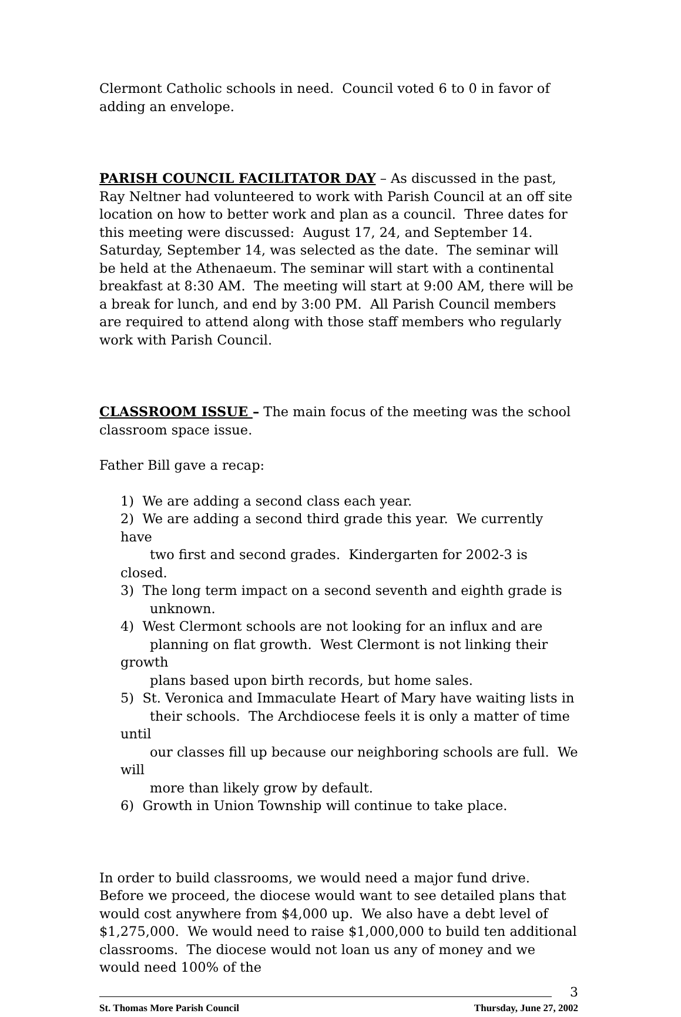Clermont Catholic schools in need. Council voted 6 to 0 in favor of adding an envelope.
PARISH COUNCIL FACILITATOR DAY – As discussed in the past, Ray Neltner had volunteered to work with Parish Council at an off site location on how to better work and plan as a council. Three dates for this meeting were discussed: August 17, 24, and September 14. Saturday, September 14, was selected as the date. The seminar will be held at the Athenaeum. The seminar will start with a continental breakfast at 8:30 AM. The meeting will start at 9:00 AM, there will be a break for lunch, and end by 3:00 PM. All Parish Council members are required to attend along with those staff members who regularly work with Parish Council.
CLASSROOM ISSUE – The main focus of the meeting was the school classroom space issue.
Father Bill gave a recap:
1) We are adding a second class each year.
2) We are adding a second third grade this year. We currently have
two first and second grades. Kindergarten for 2002-3 is closed.
3) The long term impact on a second seventh and eighth grade is
unknown.
4) West Clermont schools are not looking for an influx and are
planning on flat growth. West Clermont is not linking their growth
plans based upon birth records, but home sales.
5) St. Veronica and Immaculate Heart of Mary have waiting lists in
their schools. The Archdiocese feels it is only a matter of time until
our classes fill up because our neighboring schools are full. We will
more than likely grow by default.
6) Growth in Union Township will continue to take place.
In order to build classrooms, we would need a major fund drive. Before we proceed, the diocese would want to see detailed plans that would cost anywhere from $4,000 up. We also have a debt level of $1,275,000. We would need to raise $1,000,000 to build ten additional classrooms. The diocese would not loan us any of money and we would need 100% of the
3
St. Thomas More Parish Council Thursday, June 27, 2002